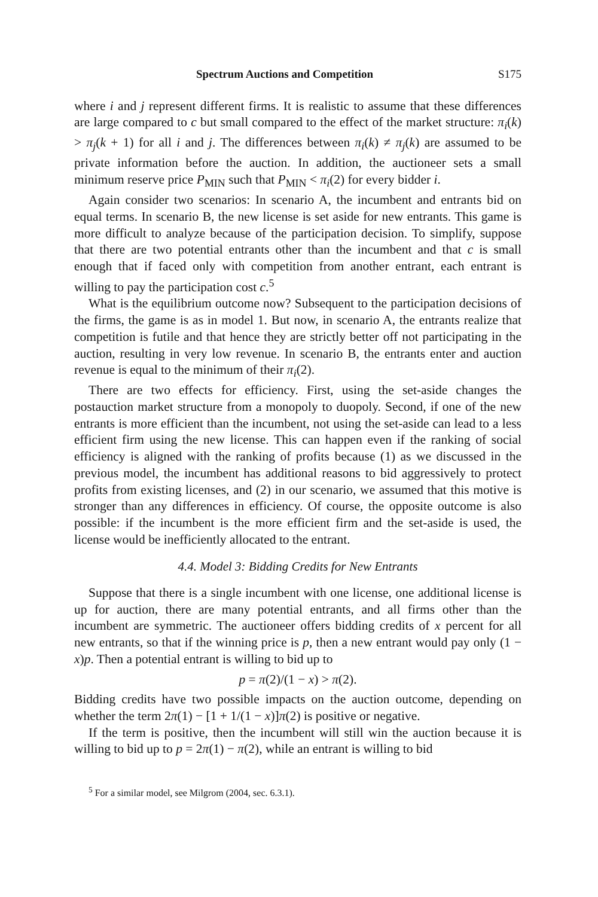Spectrum Auctions and Competition S175
where i and j represent different firms. It is realistic to assume that these differences are large compared to c but small compared to the effect of the market structure: π<sub>i</sub>(k) > π<sub>j</sub>(k + 1) for all i and j. The differences between π<sub>i</sub>(k) ≠ π<sub>j</sub>(k) are assumed to be private information before the auction. In addition, the auctioneer sets a small minimum reserve price P<sub>MIN</sub> such that P<sub>MIN</sub> < π<sub>i</sub>(2) for every bidder i.
Again consider two scenarios: In scenario A, the incumbent and entrants bid on equal terms. In scenario B, the new license is set aside for new entrants. This game is more difficult to analyze because of the participation decision. To simplify, suppose that there are two potential entrants other than the incumbent and that c is small enough that if faced only with competition from another entrant, each entrant is willing to pay the participation cost c.<sup>5</sup>
What is the equilibrium outcome now? Subsequent to the participation decisions of the firms, the game is as in model 1. But now, in scenario A, the entrants realize that competition is futile and that hence they are strictly better off not participating in the auction, resulting in very low revenue. In scenario B, the entrants enter and auction revenue is equal to the minimum of their π<sub>i</sub>(2).
There are two effects for efficiency. First, using the set-aside changes the postauction market structure from a monopoly to duopoly. Second, if one of the new entrants is more efficient than the incumbent, not using the set-aside can lead to a less efficient firm using the new license. This can happen even if the ranking of social efficiency is aligned with the ranking of profits because (1) as we discussed in the previous model, the incumbent has additional reasons to bid aggressively to protect profits from existing licenses, and (2) in our scenario, we assumed that this motive is stronger than any differences in efficiency. Of course, the opposite outcome is also possible: if the incumbent is the more efficient firm and the set-aside is used, the license would be inefficiently allocated to the entrant.
4.4. Model 3: Bidding Credits for New Entrants
Suppose that there is a single incumbent with one license, one additional license is up for auction, there are many potential entrants, and all firms other than the incumbent are symmetric. The auctioneer offers bidding credits of x percent for all new entrants, so that if the winning price is p, then a new entrant would pay only (1 − x)p. Then a potential entrant is willing to bid up to
p = π(2)/(1 − x) > π(2).
Bidding credits have two possible impacts on the auction outcome, depending on whether the term 2π(1) − [1 + 1/(1 − x)]π(2) is positive or negative.
If the term is positive, then the incumbent will still win the auction because it is willing to bid up to p = 2π(1) − π(2), while an entrant is willing to bid
<sup>5</sup> For a similar model, see Milgrom (2004, sec. 6.3.1).